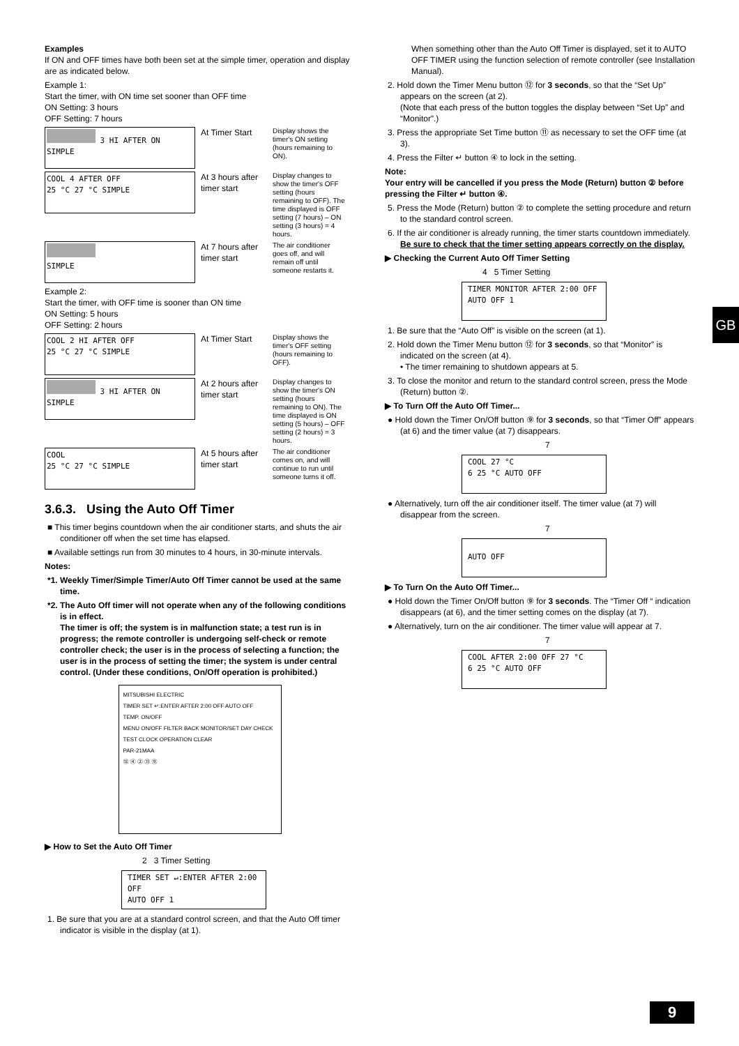Examples
If ON and OFF times have both been set at the simple timer, operation and display are as indicated below.
Example 1:
Start the timer, with ON time set sooner than OFF time
ON Setting: 3 hours
OFF Setting: 7 hours
3 HI AFTER ON
SIMPLE
At Timer Start
Display shows the timer's ON setting (hours remaining to ON).
COOL 4 AFTER OFF
25 °C 27 °C SIMPLE
At 3 hours after timer start
Display changes to show the timer's OFF setting (hours remaining to OFF). The time displayed is OFF setting (7 hours) – ON setting (3 hours) = 4 hours.
SIMPLE
At 7 hours after timer start
The air conditioner goes off, and will remain off until someone restarts it.
Example 2:
Start the timer, with OFF time is sooner than ON time
ON Setting: 5 hours
OFF Setting: 2 hours
COOL 2 HI AFTER OFF
25 °C 27 °C SIMPLE
At Timer Start
Display shows the timer's OFF setting (hours remaining to OFF).
3 HI AFTER ON
SIMPLE
At 2 hours after timer start
Display changes to show the timer's ON setting (hours remaining to ON). The time displayed is ON setting (5 hours) – OFF setting (2 hours) = 3 hours.
COOL
25 °C 27 °C SIMPLE
At 5 hours after timer start
The air conditioner comes on, and will continue to run until someone turns it off.
3.6.3. Using the Auto Off Timer
■ This timer begins countdown when the air conditioner starts, and shuts the air conditioner off when the set time has elapsed.
■ Available settings run from 30 minutes to 4 hours, in 30-minute intervals.
Notes:
*1. Weekly Timer/Simple Timer/Auto Off Timer cannot be used at the same time.
*2. The Auto Off timer will not operate when any of the following conditions is in effect.
The timer is off; the system is in malfunction state; a test run is in progress; the remote controller is undergoing self-check or remote controller check; the user is in the process of selecting a function; the user is in the process of setting the timer; the system is under central control. (Under these conditions, On/Off operation is prohibited.)
MITSUBISHI ELECTRIC
TIMER SET ↵:ENTER AFTER 2:00 OFF AUTO OFF
TEMP. ON/OFF
MENU ON/OFF FILTER BACK MONITOR/SET DAY CHECK TEST CLOCK OPERATION CLEAR
PAR-21MAA
⑫ ④ ② ⑪ ⑨
▶ How to Set the Auto Off Timer
2 3 Timer Setting
TIMER SET ↵:ENTER AFTER 2:00 OFF
AUTO OFF 1
1. Be sure that you are at a standard control screen, and that the Auto Off timer indicator is visible in the display (at 1).
When something other than the Auto Off Timer is displayed, set it to AUTO OFF TIMER using the function selection of remote controller (see Installation Manual).
2. Hold down the Timer Menu button ⑫ for 3 seconds, so that the “Set Up” appears on the screen (at 2).
(Note that each press of the button toggles the display between “Set Up” and “Monitor”.)
3. Press the appropriate Set Time button ⑪ as necessary to set the OFF time (at 3).
4. Press the Filter ↵ button ④ to lock in the setting.
Note:
Your entry will be cancelled if you press the Mode (Return) button ② before pressing the Filter ↵ button ④.
5. Press the Mode (Return) button ② to complete the setting procedure and return to the standard control screen.
6. If the air conditioner is already running, the timer starts countdown immediately. Be sure to check that the timer setting appears correctly on the display.
▶ Checking the Current Auto Off Timer Setting
4 5 Timer Setting
TIMER MONITOR AFTER 2:00 OFF
AUTO OFF 1
1. Be sure that the “Auto Off” is visible on the screen (at 1).
2. Hold down the Timer Menu button ⑫ for 3 seconds, so that “Monitor” is indicated on the screen (at 4).
• The timer remaining to shutdown appears at 5.
3. To close the monitor and return to the standard control screen, press the Mode (Return) button ②.
▶ To Turn Off the Auto Off Timer...
● Hold down the Timer On/Off button ⑨ for 3 seconds, so that “Timer Off” appears (at 6) and the timer value (at 7) disappears.
7
COOL 27 °C
6 25 °C AUTO OFF
● Alternatively, turn off the air conditioner itself. The timer value (at 7) will disappear from the screen.
7
AUTO OFF
▶ To Turn On the Auto Off Timer...
● Hold down the Timer On/Off button ⑨ for 3 seconds. The “Timer Off “ indication disappears (at 6), and the timer setting comes on the display (at 7).
● Alternatively, turn on the air conditioner. The timer value will appear at 7.
7
COOL AFTER 2:00 OFF 27 °C
6 25 °C AUTO OFF
GB
9